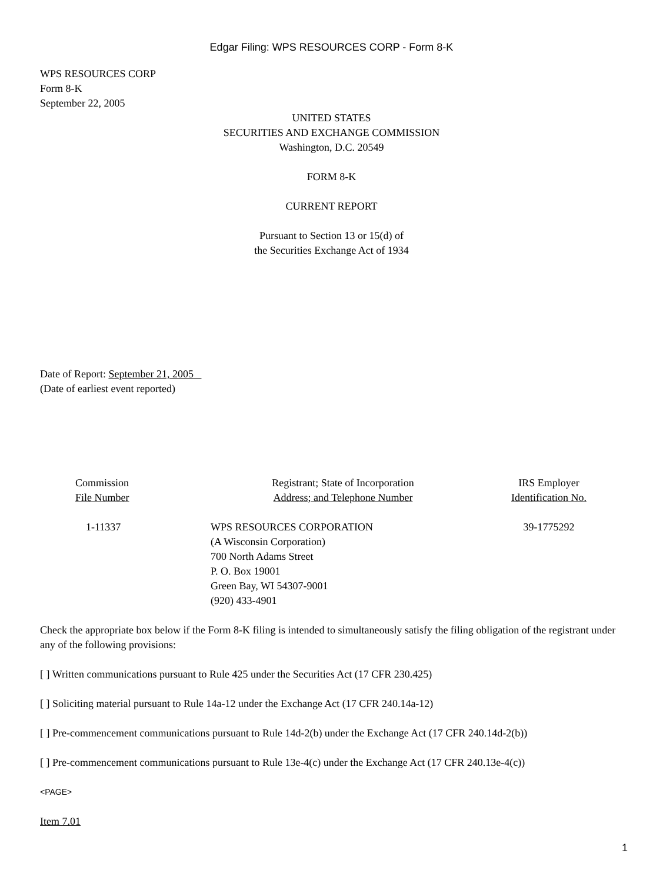Edgar Filing: WPS RESOURCES CORP - Form 8-K
WPS RESOURCES CORP
Form 8-K
September 22, 2005
UNITED STATES
SECURITIES AND EXCHANGE COMMISSION
Washington, D.C. 20549
FORM 8-K
CURRENT REPORT
Pursuant to Section 13 or 15(d) of
the Securities Exchange Act of 1934
Date of Report: September 21, 2005
(Date of earliest event reported)
| Commission File Number | Registrant; State of Incorporation Address; and Telephone Number | IRS Employer Identification No. |
| --- | --- | --- |
| 1-11337 | WPS RESOURCES CORPORATION (A Wisconsin Corporation) 700 North Adams Street P. O. Box 19001 Green Bay, WI 54307-9001 (920) 433-4901 | 39-1775292 |
Check the appropriate box below if the Form 8-K filing is intended to simultaneously satisfy the filing obligation of the registrant under any of the following provisions:
[ ] Written communications pursuant to Rule 425 under the Securities Act (17 CFR 230.425)
[ ] Soliciting material pursuant to Rule 14a-12 under the Exchange Act (17 CFR 240.14a-12)
[ ] Pre-commencement communications pursuant to Rule 14d-2(b) under the Exchange Act (17 CFR 240.14d-2(b))
[ ] Pre-commencement communications pursuant to Rule 13e-4(c) under the Exchange Act (17 CFR 240.13e-4(c))
<PAGE>
Item 7.01
1